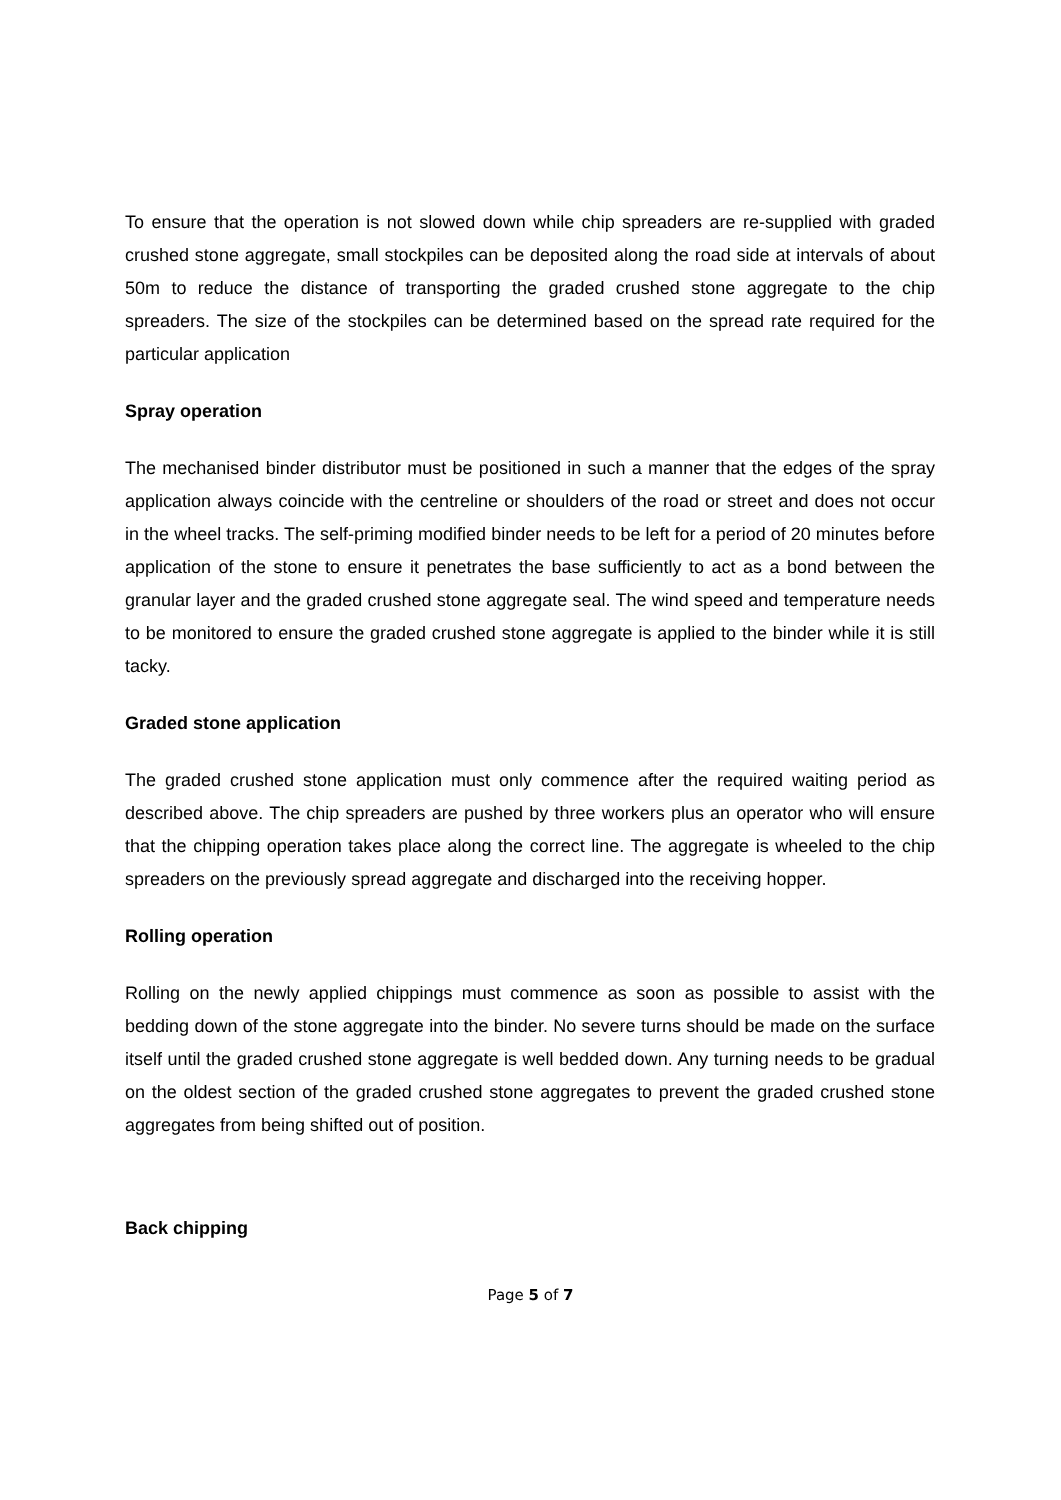To ensure that the operation is not slowed down while chip spreaders are re-supplied with graded crushed stone aggregate, small stockpiles can be deposited along the road side at intervals of about 50m to reduce the distance of transporting the graded crushed stone aggregate to the chip spreaders. The size of the stockpiles can be determined based on the spread rate required for the particular application
Spray operation
The mechanised binder distributor must be positioned in such a manner that the edges of the spray application always coincide with the centreline or shoulders of the road or street and does not occur in the wheel tracks. The self-priming modified binder needs to be left for a period of 20 minutes before application of the stone to ensure it penetrates the base sufficiently to act as a bond between the granular layer and the graded crushed stone aggregate seal. The wind speed and temperature needs to be monitored to ensure the graded crushed stone aggregate is applied to the binder while it is still tacky.
Graded stone application
The graded crushed stone application must only commence after the required waiting period as described above. The chip spreaders are pushed by three workers plus an operator who will ensure that the chipping operation takes place along the correct line. The aggregate is wheeled to the chip spreaders on the previously spread aggregate and discharged into the receiving hopper.
Rolling operation
Rolling on the newly applied chippings must commence as soon as possible to assist with the bedding down of the stone aggregate into the binder. No severe turns should be made on the surface itself until the graded crushed stone aggregate is well bedded down. Any turning needs to be gradual on the oldest section of the graded crushed stone aggregates to prevent the graded crushed stone aggregates from being shifted out of position.
Back chipping
Page 5 of 7